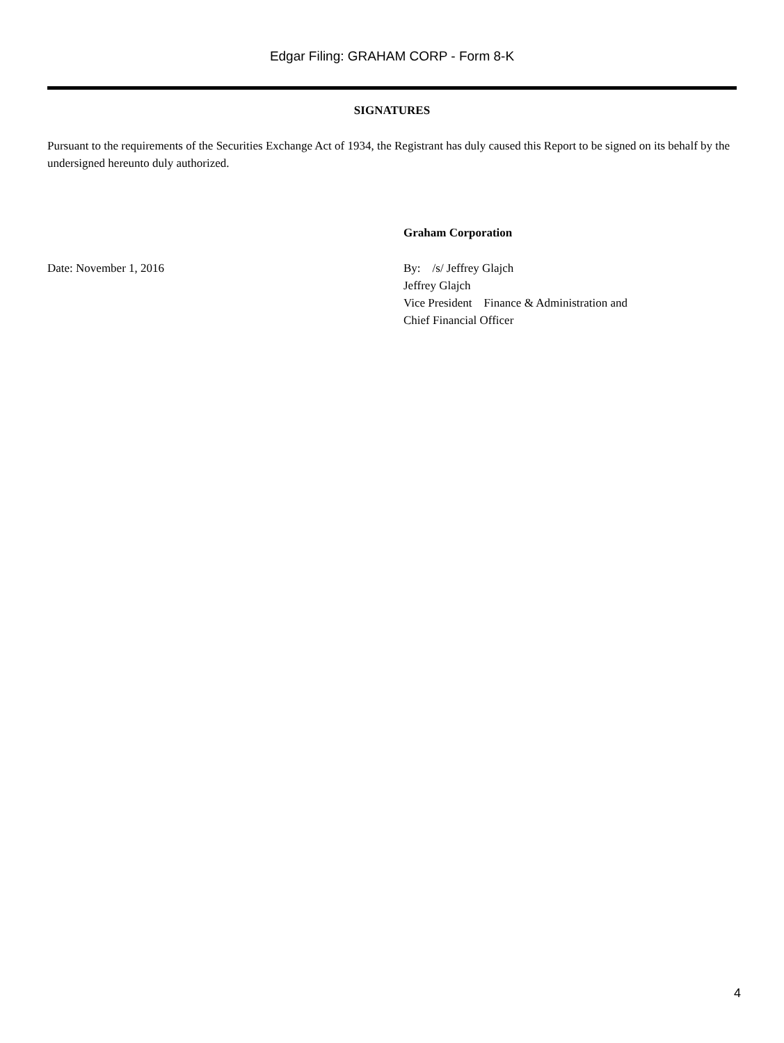Edgar Filing: GRAHAM CORP - Form 8-K
SIGNATURES
Pursuant to the requirements of the Securities Exchange Act of 1934, the Registrant has duly caused this Report to be signed on its behalf by the undersigned hereunto duly authorized.
Graham Corporation
Date: November 1, 2016 By: /s/ Jeffrey Glajch
Jeffrey Glajch
Vice President Finance & Administration and
Chief Financial Officer
4